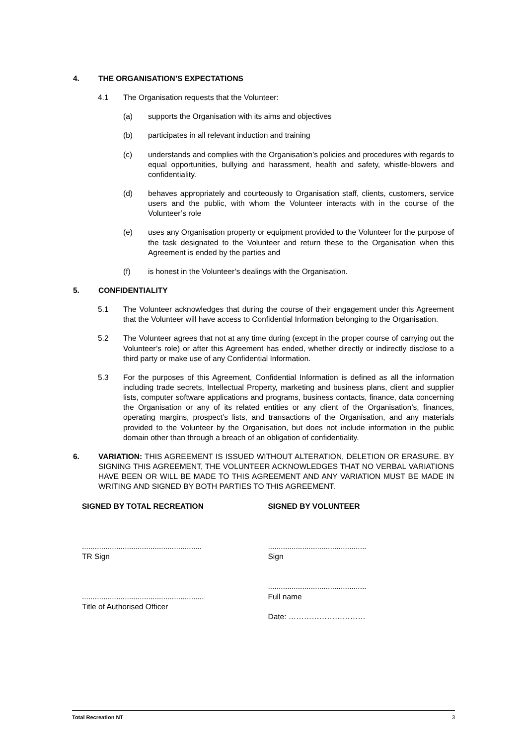4. THE ORGANISATION’S EXPECTATIONS
4.1 The Organisation requests that the Volunteer:
(a) supports the Organisation with its aims and objectives
(b) participates in all relevant induction and training
(c) understands and complies with the Organisation’s policies and procedures with regards to equal opportunities, bullying and harassment, health and safety, whistle-blowers and confidentiality.
(d) behaves appropriately and courteously to Organisation staff, clients, customers, service users and the public, with whom the Volunteer interacts with in the course of the Volunteer’s role
(e) uses any Organisation property or equipment provided to the Volunteer for the purpose of the task designated to the Volunteer and return these to the Organisation when this Agreement is ended by the parties and
(f) is honest in the Volunteer’s dealings with the Organisation.
5. CONFIDENTIALITY
5.1 The Volunteer acknowledges that during the course of their engagement under this Agreement that the Volunteer will have access to Confidential Information belonging to the Organisation.
5.2 The Volunteer agrees that not at any time during (except in the proper course of carrying out the Volunteer’s role) or after this Agreement has ended, whether directly or indirectly disclose to a third party or make use of any Confidential Information.
5.3 For the purposes of this Agreement, Confidential Information is defined as all the information including trade secrets, Intellectual Property, marketing and business plans, client and supplier lists, computer software applications and programs, business contacts, finance, data concerning the Organisation or any of its related entities or any client of the Organisation’s, finances, operating margins, prospect’s lists, and transactions of the Organisation, and any materials provided to the Volunteer by the Organisation, but does not include information in the public domain other than through a breach of an obligation of confidentiality.
6. VARIATION: THIS AGREEMENT IS ISSUED WITHOUT ALTERATION, DELETION OR ERASURE. BY SIGNING THIS AGREEMENT, THE VOLUNTEER ACKNOWLEDGES THAT NO VERBAL VARIATIONS HAVE BEEN OR WILL BE MADE TO THIS AGREEMENT AND ANY VARIATION MUST BE MADE IN WRITING AND SIGNED BY BOTH PARTIES TO THIS AGREEMENT.
SIGNED BY TOTAL RECREATION
........................................................
TR Sign
.........................................................
Title of Authorised Officer
SIGNED BY VOLUNTEER
..............................................
Sign
..............................................
Full name
Date: …………………………
Total Recreation NT 3